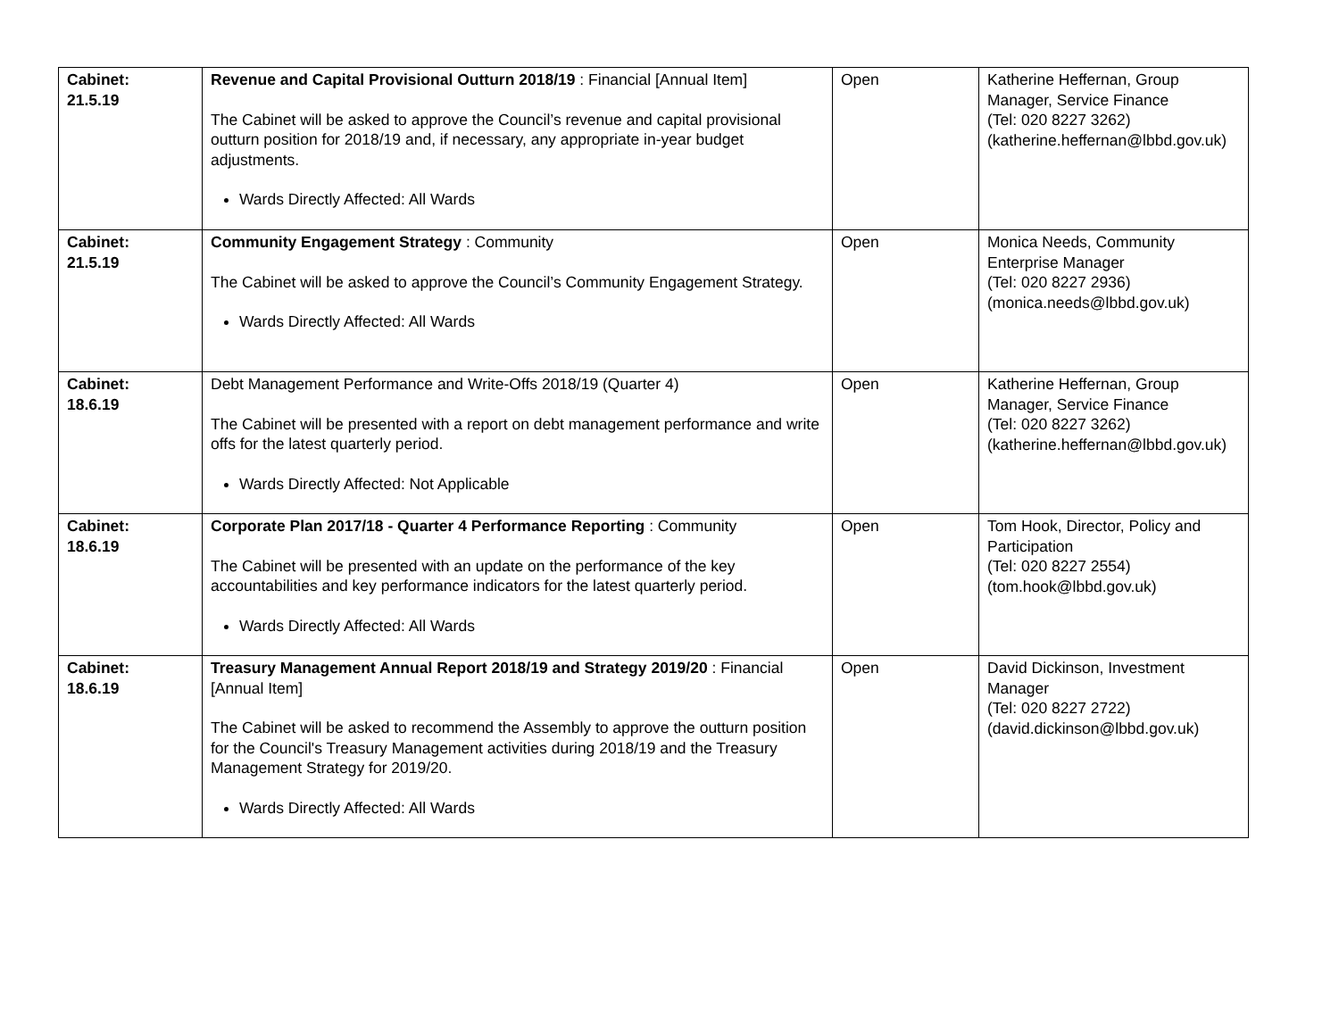| Cabinet: 21.5.19 | Revenue and Capital Provisional Outturn 2018/19 : Financial [Annual Item] The Cabinet will be asked to approve the Council’s revenue and capital provisional outturn position for 2018/19 and, if necessary, any appropriate in-year budget adjustments. Wards Directly Affected: All Wards | Open | Katherine Heffernan, Group Manager, Service Finance (Tel: 020 8227 3262) (katherine.heffernan@lbbd.gov.uk) |
| Cabinet: 21.5.19 | Community Engagement Strategy : Community The Cabinet will be asked to approve the Council’s Community Engagement Strategy. Wards Directly Affected: All Wards | Open | Monica Needs, Community Enterprise Manager (Tel: 020 8227 2936) (monica.needs@lbbd.gov.uk) |
| Cabinet: 18.6.19 | Debt Management Performance and Write-Offs 2018/19 (Quarter 4) The Cabinet will be presented with a report on debt management performance and write offs for the latest quarterly period. Wards Directly Affected: Not Applicable | Open | Katherine Heffernan, Group Manager, Service Finance (Tel: 020 8227 3262) (katherine.heffernan@lbbd.gov.uk) |
| Cabinet: 18.6.19 | Corporate Plan 2017/18 - Quarter 4 Performance Reporting : Community The Cabinet will be presented with an update on the performance of the key accountabilities and key performance indicators for the latest quarterly period. Wards Directly Affected: All Wards | Open | Tom Hook, Director, Policy and Participation (Tel: 020 8227 2554) (tom.hook@lbbd.gov.uk) |
| Cabinet: 18.6.19 | Treasury Management Annual Report 2018/19 and Strategy 2019/20 : Financial [Annual Item] The Cabinet will be asked to recommend the Assembly to approve the outturn position for the Council's Treasury Management activities during 2018/19 and the Treasury Management Strategy for 2019/20. Wards Directly Affected: All Wards | Open | David Dickinson, Investment Manager (Tel: 020 8227 2722) (david.dickinson@lbbd.gov.uk) |